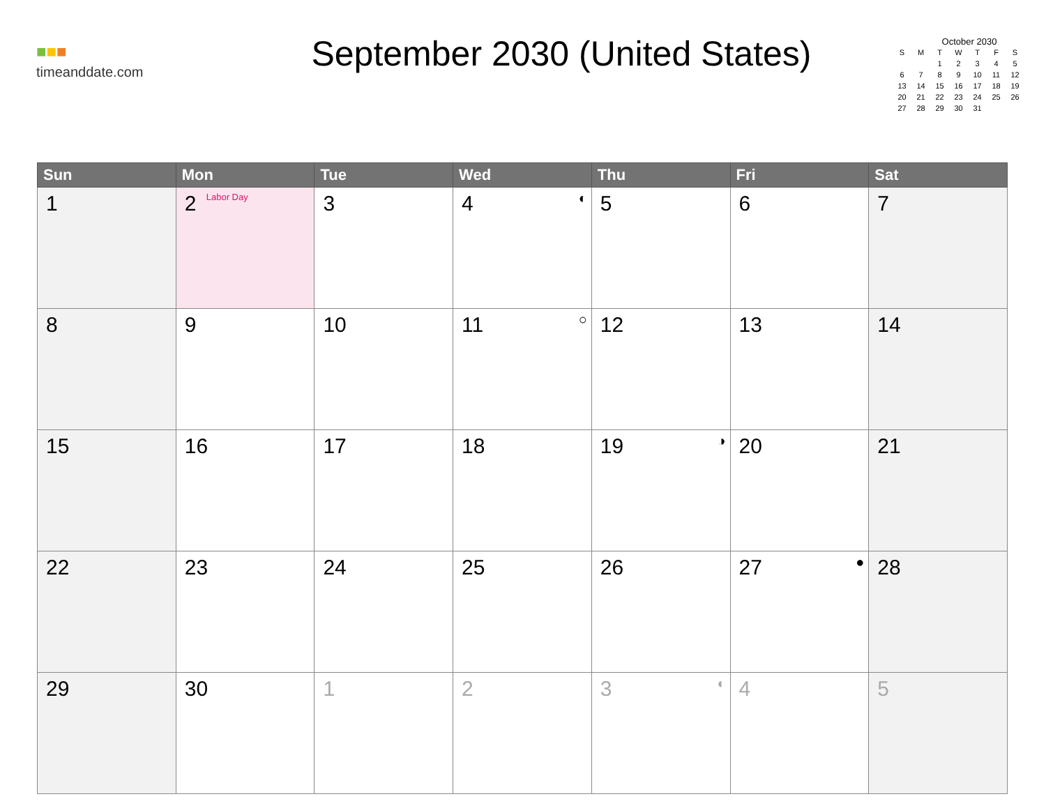■■■
timeanddate.com
September 2030 (United States)
October 2030
| S | M | T | W | T | F | S |
| --- | --- | --- | --- | --- | --- | --- |
| | | 1 | 2 | 3 | 4 | 5 |
| 6 | 7 | 8 | 9 | 10 | 11 | 12 |
| 13 | 14 | 15 | 16 | 17 | 18 | 19 |
| 20 | 21 | 22 | 23 | 24 | 25 | 26 |
| 27 | 28 | 29 | 30 | 31 | | |
| Sun | Mon | Tue | Wed | Thu | Fri | Sat |
| --- | --- | --- | --- | --- | --- | --- |
| 1 | 2 Labor Day | 3 | 4 ◐ | 5 | 6 | 7 |
| 8 | 9 | 10 | 11 ○ | 12 | 13 | 14 |
| 15 | 16 | 17 | 18 | 19 ◑ | 20 | 21 |
| 22 | 23 | 24 | 25 | 26 | 27 ● | 28 |
| 29 | 30 | 1 | 2 | 3 ◐ | 4 | 5 |